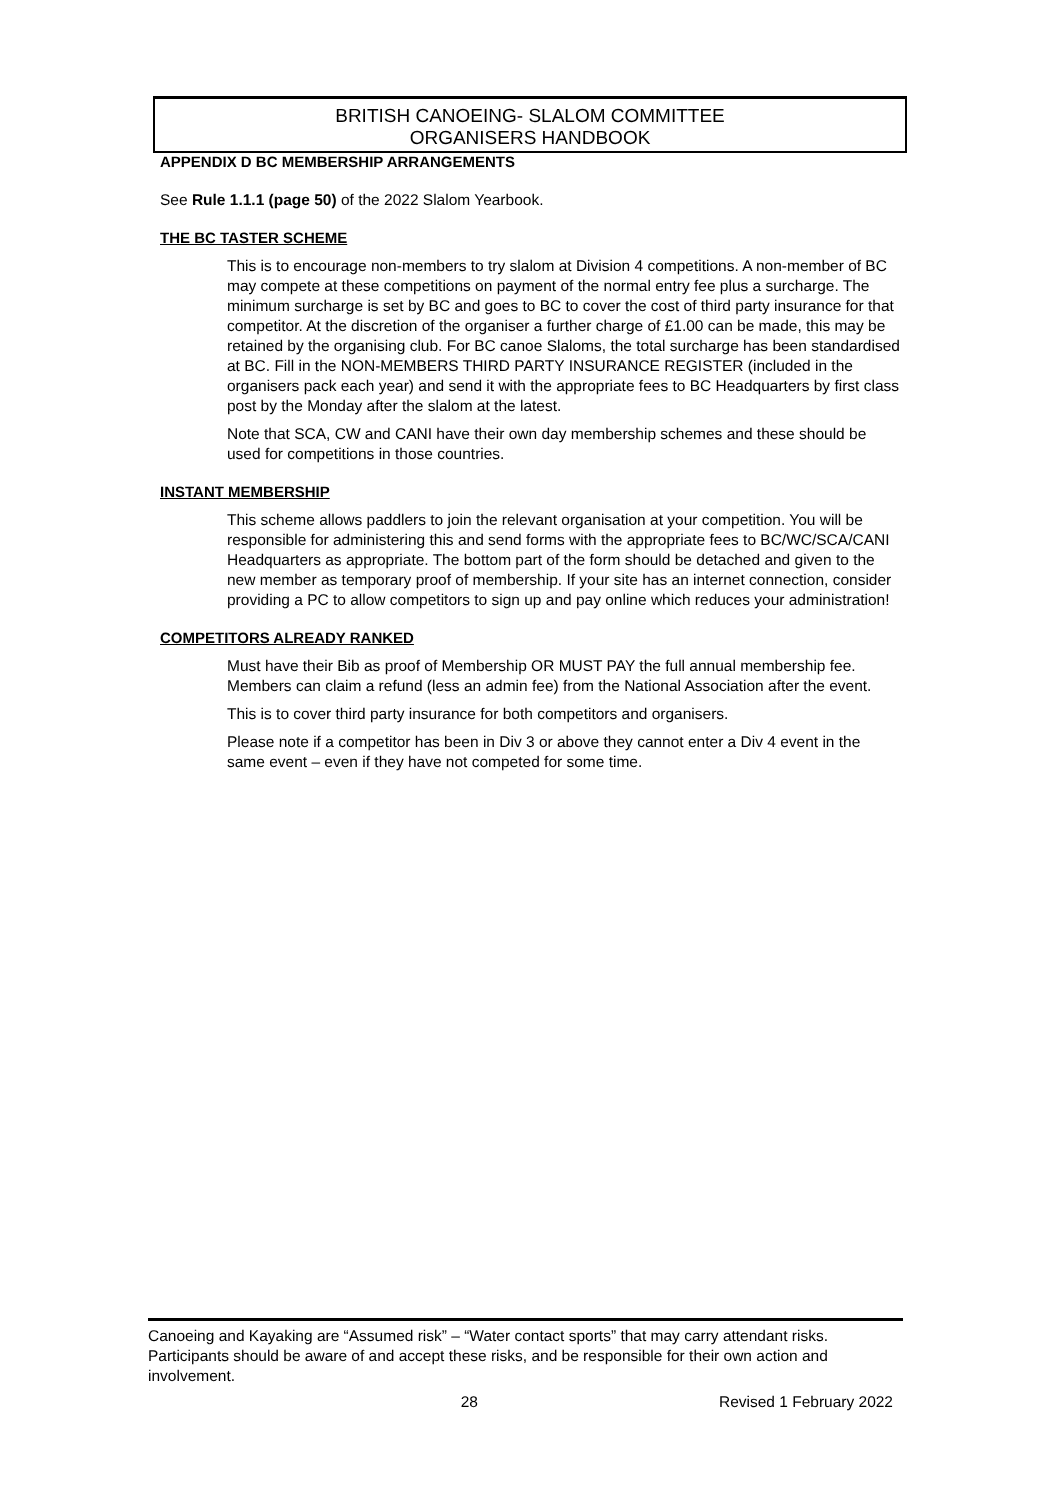BRITISH CANOEING- SLALOM COMMITTEE
ORGANISERS HANDBOOK
APPENDIX D BC MEMBERSHIP ARRANGEMENTS
See Rule 1.1.1 (page 50) of the 2022 Slalom Yearbook.
THE BC TASTER SCHEME
This is to encourage non-members to try slalom at Division 4 competitions. A non-member of BC may compete at these competitions on payment of the normal entry fee plus a surcharge. The minimum surcharge is set by BC and goes to BC to cover the cost of third party insurance for that competitor. At the discretion of the organiser a further charge of £1.00 can be made, this may be retained by the organising club. For BC canoe Slaloms, the total surcharge has been standardised at BC. Fill in the NON-MEMBERS THIRD PARTY INSURANCE REGISTER (included in the organisers pack each year) and send it with the appropriate fees to BC Headquarters by first class post by the Monday after the slalom at the latest.
Note that SCA, CW and CANI have their own day membership schemes and these should be used for competitions in those countries.
INSTANT MEMBERSHIP
This scheme allows paddlers to join the relevant organisation at your competition. You will be responsible for administering this and send forms with the appropriate fees to BC/WC/SCA/CANI Headquarters as appropriate. The bottom part of the form should be detached and given to the new member as temporary proof of membership. If your site has an internet connection, consider providing a PC to allow competitors to sign up and pay online which reduces your administration!
COMPETITORS ALREADY RANKED
Must have their Bib as proof of Membership OR MUST PAY the full annual membership fee. Members can claim a refund (less an admin fee) from the National Association after the event.
This is to cover third party insurance for both competitors and organisers.
Please note if a competitor has been in Div 3 or above they cannot enter a Div 4 event in the same event – even if they have not competed for some time.
Canoeing and Kayaking are “Assumed risk” – “Water contact sports” that may carry attendant risks. Participants should be aware of and accept these risks, and be responsible for their own action and involvement.
28 Revised 1 February 2022